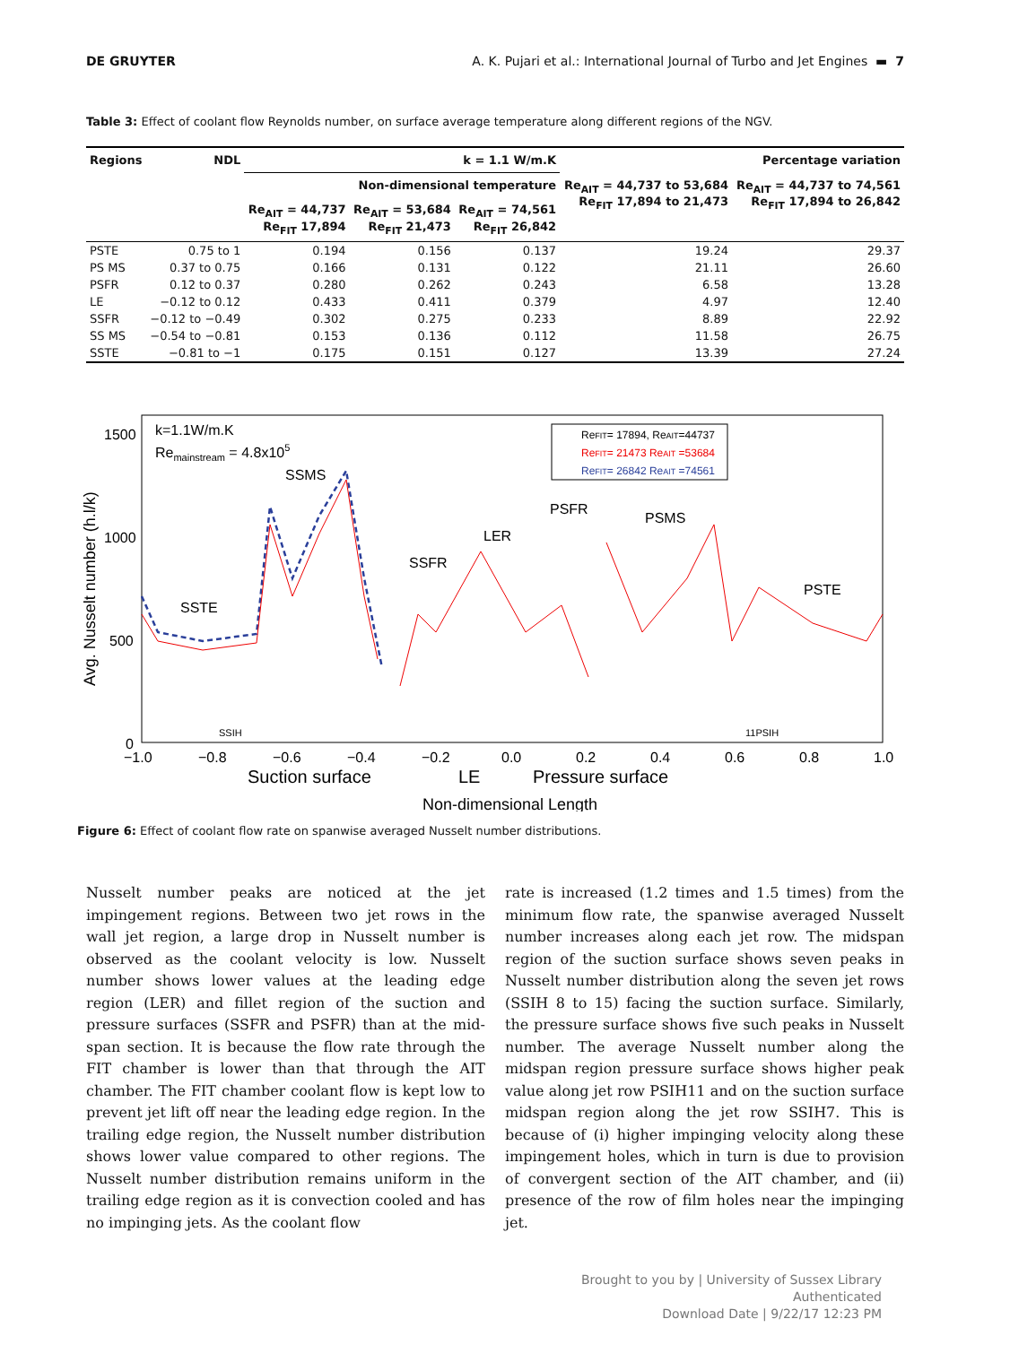DE GRUYTER A. K. Pujari et al.: International Journal of Turbo and Jet Engines ▬ 7
Table 3: Effect of coolant flow Reynolds number, on surface average temperature along different regions of the NGV.
| Regions | NDL | k = 1.1 W/m.K | | | Percentage variation | |
| --- | --- | --- | --- | --- | --- | --- |
| | | Non-dimensional temperature | | | Re<sub>AIT</sub> = 44,737 to 53,684 Re<sub>FIT</sub> 17,894 to 21,473 | Re<sub>AIT</sub> = 44,737 to 74,561 Re<sub>FIT</sub> 17,894 to 26,842 |
| | | Re<sub>AIT</sub> = 44,737 Re<sub>FIT</sub> 17,894 | Re<sub>AIT</sub> = 53,684 Re<sub>FIT</sub> 21,473 | Re<sub>AIT</sub> = 74,561 Re<sub>FIT</sub> 26,842 | | |
| PSTE | 0.75 to 1 | 0.194 | 0.156 | 0.137 | 19.24 | 29.37 |
| PS MS | 0.37 to 0.75 | 0.166 | 0.131 | 0.122 | 21.11 | 26.60 |
| PSFR | 0.12 to 0.37 | 0.280 | 0.262 | 0.243 | 6.58 | 13.28 |
| LE | −0.12 to 0.12 | 0.433 | 0.411 | 0.379 | 4.97 | 12.40 |
| SSFR | −0.12 to −0.49 | 0.302 | 0.275 | 0.233 | 8.89 | 22.92 |
| SS MS | −0.54 to −0.81 | 0.153 | 0.136 | 0.112 | 11.58 | 26.75 |
| SSTE | −0.81 to −1 | 0.175 | 0.151 | 0.127 | 13.39 | 27.24 |
1500
1000
500
0
Avg. Nusselt number (h.l/k)
−1.0
−0.8
−0.6
−0.4
−0.2
0.0
0.2
0.4
0.6
0.8
1.0
Suction surface
LE
Pressure surface
Non-dimensional Length
k=1.1W/m.K
Remainstream = 4.8x105
SSMS
SSTE
SSFR
LER
PSFR
PSMS
PSTE
ReFIT= 17894, ReAIT=44737
ReFIT= 21473 ReAIT =53684
ReFIT= 26842 ReAIT =74561
SSIH
11PSIH
Figure 6: Effect of coolant flow rate on spanwise averaged Nusselt number distributions.
Nusselt number peaks are noticed at the jet impingement regions. Between two jet rows in the wall jet region, a large drop in Nusselt number is observed as the coolant velocity is low. Nusselt number shows lower values at the leading edge region (LER) and fillet region of the suction and pressure surfaces (SSFR and PSFR) than at the mid-span section. It is because the flow rate through the FIT chamber is lower than that through the AIT chamber. The FIT chamber coolant flow is kept low to prevent jet lift off near the leading edge region. In the trailing edge region, the Nusselt number distribution shows lower value compared to other regions. The Nusselt number distribution remains uniform in the trailing edge region as it is convection cooled and has no impinging jets. As the coolant flow
rate is increased (1.2 times and 1.5 times) from the minimum flow rate, the spanwise averaged Nusselt number increases along each jet row. The midspan region of the suction surface shows seven peaks in Nusselt number distribution along the seven jet rows (SSIH 8 to 15) facing the suction surface. Similarly, the pressure surface shows five such peaks in Nusselt number. The average Nusselt number along the midspan region pressure surface shows higher peak value along jet row PSIH11 and on the suction surface midspan region along the jet row SSIH7. This is because of (i) higher impinging velocity along these impingement holes, which in turn is due to provision of convergent section of the AIT chamber, and (ii) presence of the row of film holes near the impinging jet.
Brought to you by | University of Sussex Library
Authenticated
Download Date | 9/22/17 12:23 PM